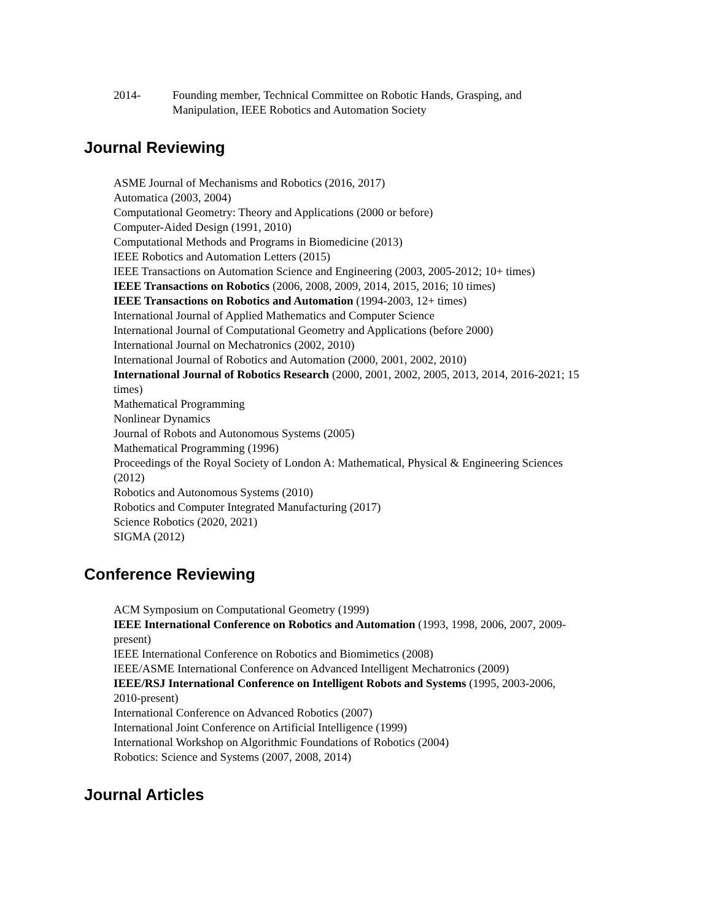2014- Founding member, Technical Committee on Robotic Hands, Grasping, and Manipulation, IEEE Robotics and Automation Society
Journal Reviewing
ASME Journal of Mechanisms and Robotics (2016, 2017)
Automatica (2003, 2004)
Computational Geometry: Theory and Applications (2000 or before)
Computer-Aided Design (1991, 2010)
Computational Methods and Programs in Biomedicine (2013)
IEEE Robotics and Automation Letters (2015)
IEEE Transactions on Automation Science and Engineering (2003, 2005-2012; 10+ times)
IEEE Transactions on Robotics (2006, 2008, 2009, 2014, 2015, 2016; 10 times)
IEEE Transactions on Robotics and Automation (1994-2003, 12+ times)
International Journal of Applied Mathematics and Computer Science
International Journal of Computational Geometry and Applications (before 2000)
International Journal on Mechatronics (2002, 2010)
International Journal of Robotics and Automation (2000, 2001, 2002, 2010)
International Journal of Robotics Research (2000, 2001, 2002, 2005, 2013, 2014, 2016-2021; 15 times)
Mathematical Programming
Nonlinear Dynamics
Journal of Robots and Autonomous Systems (2005)
Mathematical Programming (1996)
Proceedings of the Royal Society of London A: Mathematical, Physical & Engineering Sciences (2012)
Robotics and Autonomous Systems (2010)
Robotics and Computer Integrated Manufacturing (2017)
Science Robotics (2020, 2021)
SIGMA (2012)
Conference Reviewing
ACM Symposium on Computational Geometry (1999)
IEEE International Conference on Robotics and Automation (1993, 1998, 2006, 2007, 2009-present)
IEEE International Conference on Robotics and Biomimetics (2008)
IEEE/ASME International Conference on Advanced Intelligent Mechatronics (2009)
IEEE/RSJ International Conference on Intelligent Robots and Systems (1995, 2003-2006, 2010-present)
International Conference on Advanced Robotics (2007)
International Joint Conference on Artificial Intelligence (1999)
International Workshop on Algorithmic Foundations of Robotics (2004)
Robotics: Science and Systems (2007, 2008, 2014)
Journal Articles